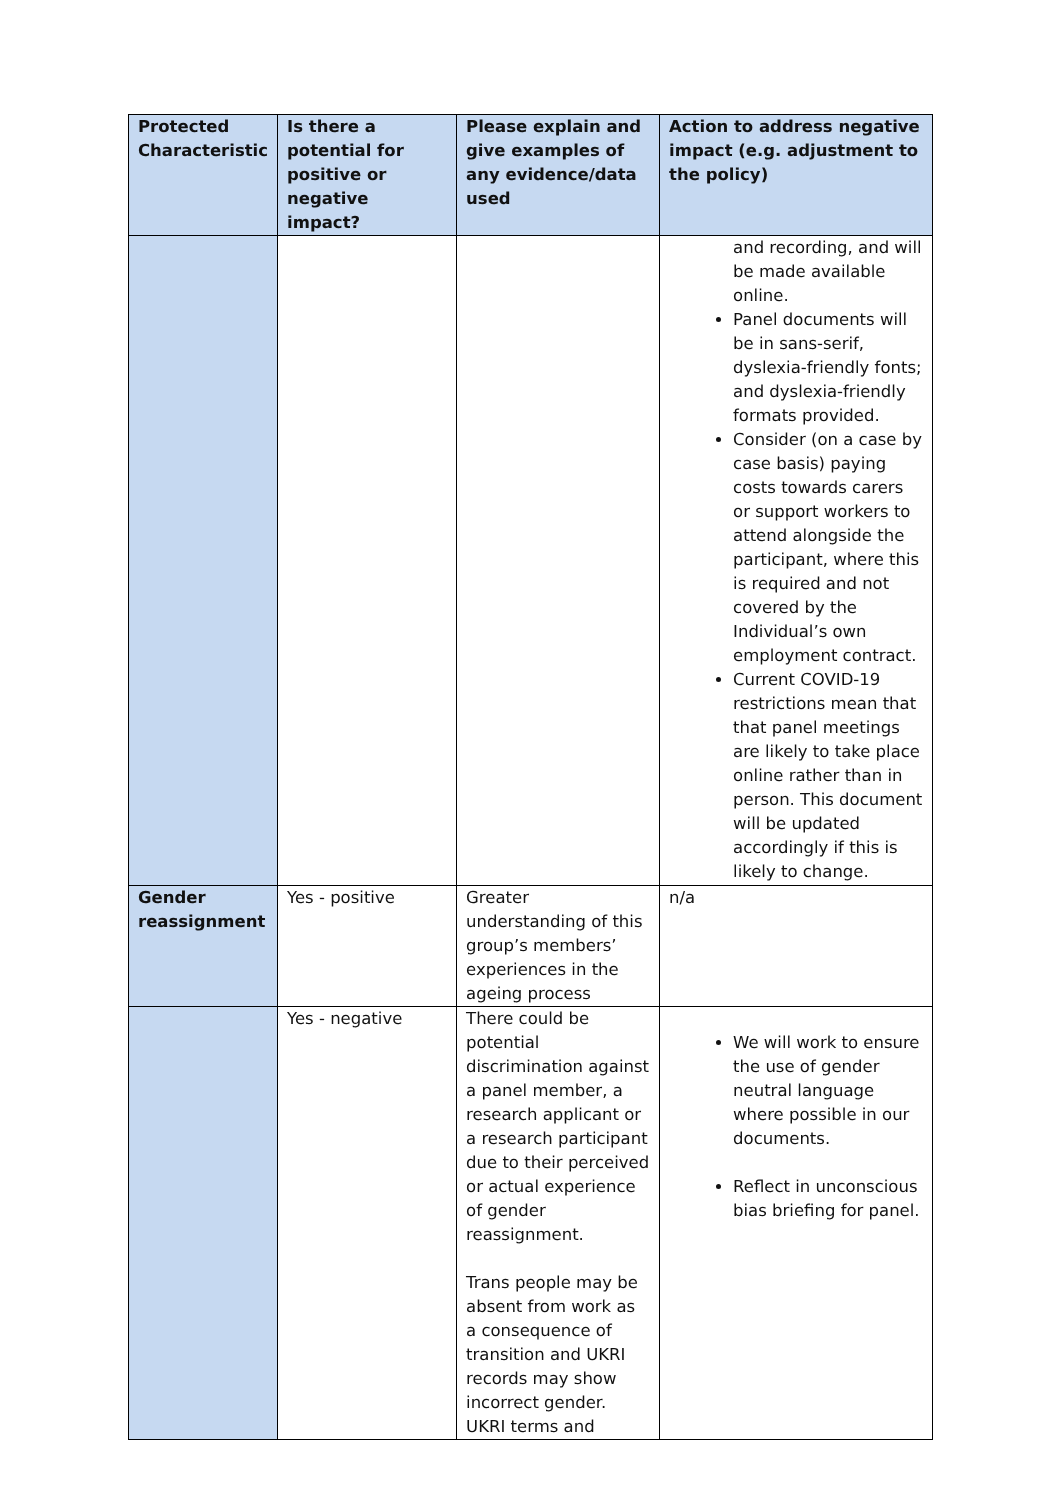| Protected Characteristic | Is there a potential for positive or negative impact? | Please explain and give examples of any evidence/data used | Action to address negative impact (e.g. adjustment to the policy) |
| --- | --- | --- | --- |
| | | | and recording, and will be made available online. Panel documents will be in sans-serif, dyslexia-friendly fonts; and dyslexia-friendly formats provided. Consider (on a case by case basis) paying costs towards carers or support workers to attend alongside the participant, where this is required and not covered by the Individual’s own employment contract. Current COVID-19 restrictions mean that that panel meetings are likely to take place online rather than in person. This document will be updated accordingly if this is likely to change. |
| Gender reassignment | Yes - positive | Greater understanding of this group’s members’ experiences in the ageing process | n/a |
| | Yes - negative | There could be potential discrimination against a panel member, a research applicant or a research participant due to their perceived or actual experience of gender reassignment. Trans people may be absent from work as a consequence of transition and UKRI records may show incorrect gender. UKRI terms and | We will work to ensure the use of gender neutral language where possible in our documents. Reflect in unconscious bias briefing for panel. |